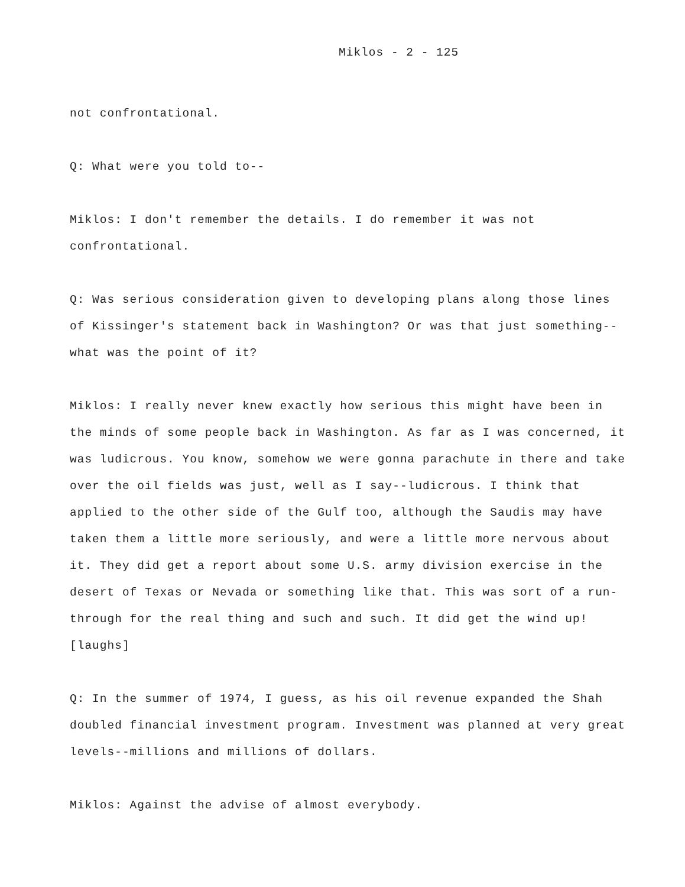Miklos - 2 - 125
not confrontational.
Q: What were you told to--
Miklos: I don't remember the details. I do remember it was not confrontational.
Q: Was serious consideration given to developing plans along those lines of Kissinger's statement back in Washington? Or was that just something--what was the point of it?
Miklos: I really never knew exactly how serious this might have been in the minds of some people back in Washington. As far as I was concerned, it was ludicrous. You know, somehow we were gonna parachute in there and take over the oil fields was just, well as I say--ludicrous. I think that applied to the other side of the Gulf too, although the Saudis may have taken them a little more seriously, and were a little more nervous about it. They did get a report about some U.S. army division exercise in the desert of Texas or Nevada or something like that. This was sort of a run-through for the real thing and such and such. It did get the wind up! [laughs]
Q: In the summer of 1974, I guess, as his oil revenue expanded the Shah doubled financial investment program. Investment was planned at very great levels--millions and millions of dollars.
Miklos: Against the advise of almost everybody.